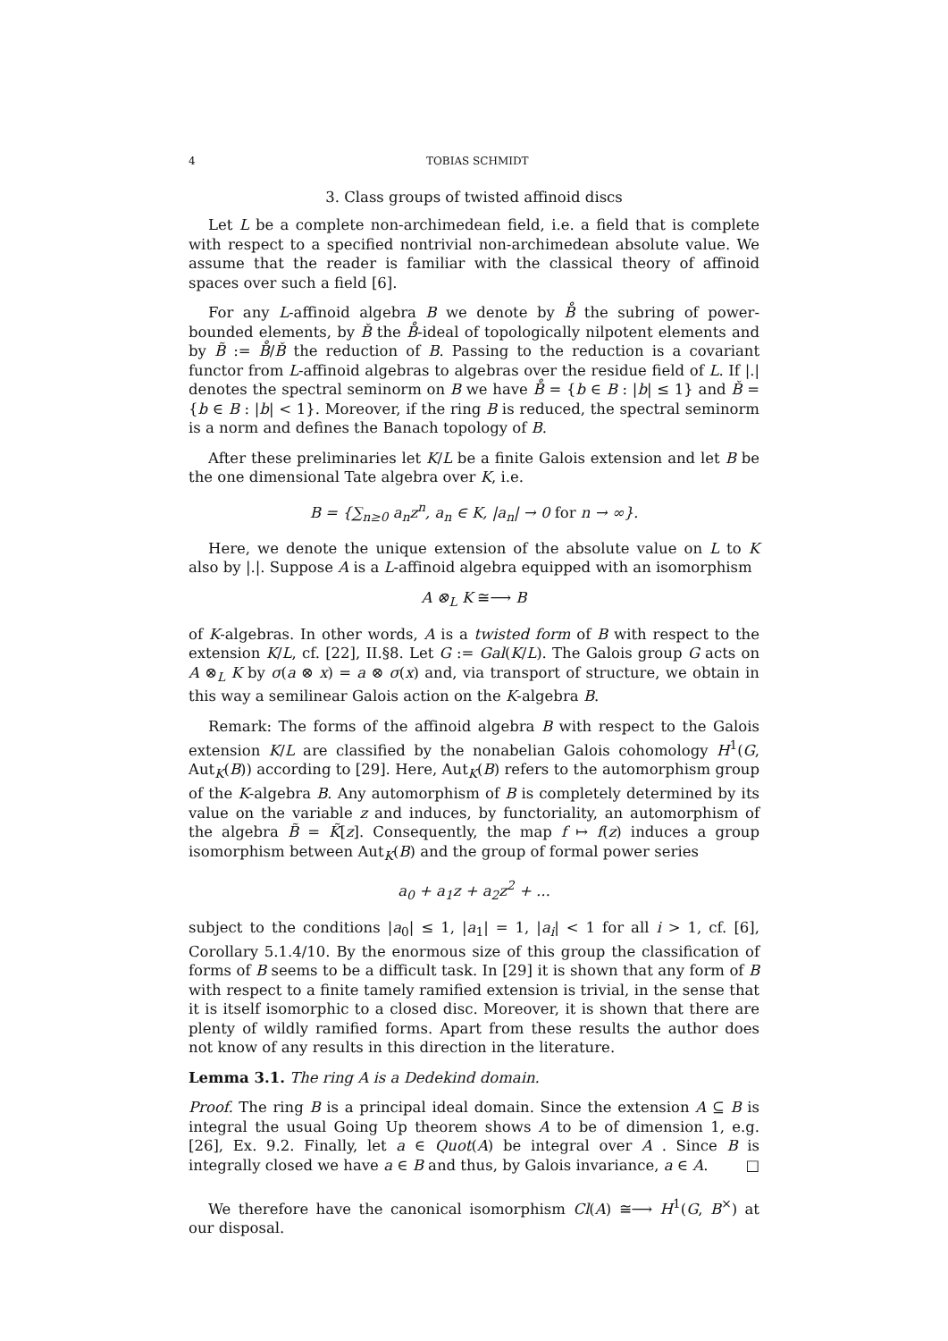4 TOBIAS SCHMIDT
3. Class groups of twisted affinoid discs
Let L be a complete non-archimedean field, i.e. a field that is complete with respect to a specified nontrivial non-archimedean absolute value. We assume that the reader is familiar with the classical theory of affinoid spaces over such a field [6].
For any L-affinoid algebra B we denote by B̊ the subring of power-bounded elements, by B̌ the B̊-ideal of topologically nilpotent elements and by B̃ := B̊/B̌ the reduction of B. Passing to the reduction is a covariant functor from L-affinoid algebras to algebras over the residue field of L. If |.| denotes the spectral seminorm on B we have B̊ = {b ∈ B : |b| ≤ 1} and B̌ = {b ∈ B : |b| < 1}. Moreover, if the ring B is reduced, the spectral seminorm is a norm and defines the Banach topology of B.
After these preliminaries let K/L be a finite Galois extension and let B be the one dimensional Tate algebra over K, i.e.
B = {∑<sub>n≥0</sub> a<sub>n</sub>z<sup>n</sup>, a<sub>n</sub> ∈ K, |a<sub>n</sub>| → 0 for n → ∞}.
Here, we denote the unique extension of the absolute value on L to K also by |.|. Suppose A is a L-affinoid algebra equipped with an isomorphism
A ⊗<sub>L</sub> K ≅⟶ B
of K-algebras. In other words, A is a twisted form of B with respect to the extension K/L, cf. [22], II.§8. Let G := Gal(K/L). The Galois group G acts on A ⊗<sub>L</sub> K by σ(a ⊗ x) = a ⊗ σ(x) and, via transport of structure, we obtain in this way a semilinear Galois action on the K-algebra B.
Remark: The forms of the affinoid algebra B with respect to the Galois extension K/L are classified by the nonabelian Galois cohomology H<sup>1</sup>(G, Aut<sub>K</sub>(B)) according to [29]. Here, Aut<sub>K</sub>(B) refers to the automorphism group of the K-algebra B. Any automorphism of B is completely determined by its value on the variable z and induces, by functoriality, an automorphism of the algebra B̃ = K̃[z]. Consequently, the map f ↦ f(z) induces a group isomorphism between Aut<sub>K</sub>(B) and the group of formal power series
a<sub>0</sub> + a<sub>1</sub>z + a<sub>2</sub>z<sup>2</sup> + ...
subject to the conditions |a<sub>0</sub>| ≤ 1, |a<sub>1</sub>| = 1, |a<sub>i</sub>| < 1 for all i > 1, cf. [6], Corollary 5.1.4/10. By the enormous size of this group the classification of forms of B seems to be a difficult task. In [29] it is shown that any form of B with respect to a finite tamely ramified extension is trivial, in the sense that it is itself isomorphic to a closed disc. Moreover, it is shown that there are plenty of wildly ramified forms. Apart from these results the author does not know of any results in this direction in the literature.
Lemma 3.1. The ring A is a Dedekind domain.
Proof. The ring B is a principal ideal domain. Since the extension A ⊆ B is integral the usual Going Up theorem shows A to be of dimension 1, e.g. [26], Ex. 9.2. Finally, let a ∈ Quot(A) be integral over A . Since B is integrally closed we have a ∈ B and thus, by Galois invariance, a ∈ A. □
We therefore have the canonical isomorphism Cl(A) ≅⟶ H<sup>1</sup>(G, B<sup>×</sup>) at our disposal.